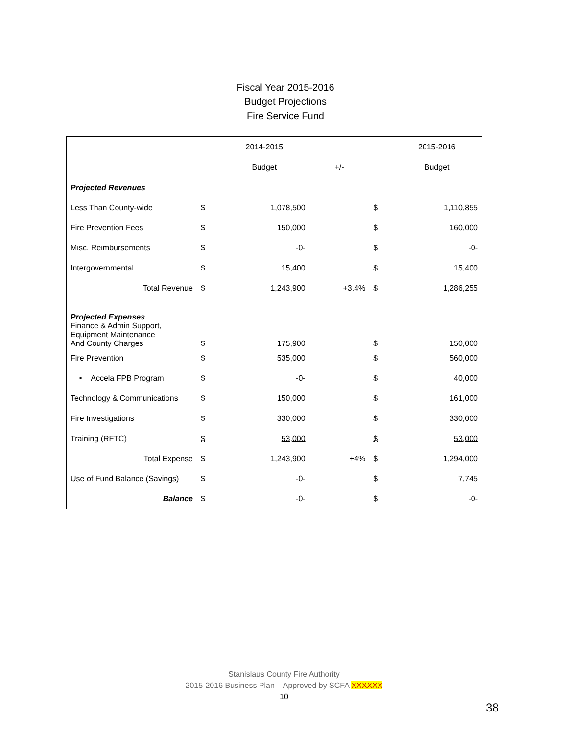Fiscal Year 2015-2016
Budget Projections
Fire Service Fund
| | | 2014-2015 | | | 2015-2016 |
| --- | --- | --- | --- | --- | --- |
| | | Budget | +/- | | Budget |
| Projected Revenues | | | | | |
| Less Than County-wide | $ | 1,078,500 | | $ | 1,110,855 |
| Fire Prevention Fees | $ | 150,000 | | $ | 160,000 |
| Misc. Reimbursements | $ | -0- | | $ | -0- |
| Intergovernmental | $ | 15,400 | | $ | 15,400 |
| Total Revenue | $ | 1,243,900 | +3.4% | $ | 1,286,255 |
| Projected Expenses Finance & Admin Support, Equipment Maintenance And County Charges | $ | 175,900 | | $ | 150,000 |
| Fire Prevention | $ | 535,000 | | $ | 560,000 |
| ▪ Accela FPB Program | $ | -0- | | $ | 40,000 |
| Technology & Communications | $ | 150,000 | | $ | 161,000 |
| Fire Investigations | $ | 330,000 | | $ | 330,000 |
| Training (RFTC) | $ | 53,000 | | $ | 53,000 |
| Total Expense | $ | 1,243,900 | +4% | $ | 1,294,000 |
| Use of Fund Balance (Savings) | $ | -0- | | $ | 7,745 |
| Balance | $ | -0- | | $ | -0- |
Stanislaus County Fire Authority
2015-2016 Business Plan – Approved by SCFA XXXXXX
10
38